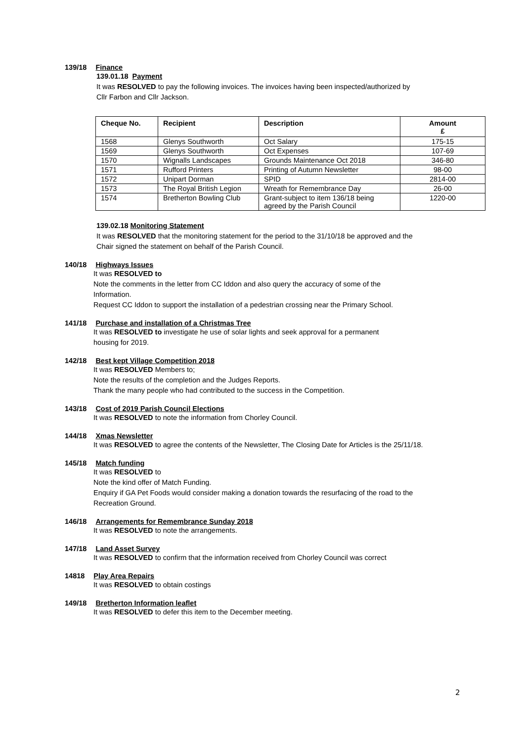139/18 Finance
139.01.18 Payment
It was RESOLVED to pay the following invoices. The invoices having been inspected/authorized by
Cllr Farbon and Cllr Jackson.
| Cheque No. | Recipient | Description | Amount £ |
| --- | --- | --- | --- |
| 1568 | Glenys Southworth | Oct Salary | 175-15 |
| 1569 | Glenys Southworth | Oct Expenses | 107-69 |
| 1570 | Wignalls Landscapes | Grounds Maintenance Oct 2018 | 346-80 |
| 1571 | Rufford Printers | Printing of Autumn Newsletter | 98-00 |
| 1572 | Unipart Dorman | SPID | 2814-00 |
| 1573 | The Royal British Legion | Wreath for Remembrance Day | 26-00 |
| 1574 | Bretherton Bowling Club | Grant-subject to item 136/18 being agreed by the Parish Council | 1220-00 |
139.02.18 Monitoring Statement
It was RESOLVED that the monitoring statement for the period to the 31/10/18 be approved and the
Chair signed the statement on behalf of the Parish Council.
140/18 Highways Issues
It was RESOLVED to
Note the comments in the letter from CC Iddon and also query the accuracy of some of the
Information.
Request CC Iddon to support the installation of a pedestrian crossing near the Primary School.
141/18 Purchase and installation of a Christmas Tree
It was RESOLVED to investigate he use of solar lights and seek approval for a permanent
housing for 2019.
142/18 Best kept Village Competition 2018
It was RESOLVED Members to;
Note the results of the completion and the Judges Reports.
Thank the many people who had contributed to the success in the Competition.
143/18 Cost of 2019 Parish Council Elections
It was RESOLVED to note the information from Chorley Council.
144/18 Xmas Newsletter
It was RESOLVED to agree the contents of the Newsletter, The Closing Date for Articles is the 25/11/18.
145/18 Match funding
It was RESOLVED to
Note the kind offer of Match Funding.
Enquiry if GA Pet Foods would consider making a donation towards the resurfacing of the road to the
Recreation Ground.
146/18 Arrangements for Remembrance Sunday 2018
It was RESOLVED to note the arrangements.
147/18 Land Asset Survey
It was RESOLVED to confirm that the information received from Chorley Council was correct
14818 Play Area Repairs
It was RESOLVED to obtain costings
149/18 Bretherton Information leaflet
It was RESOLVED to defer this item to the December meeting.
2